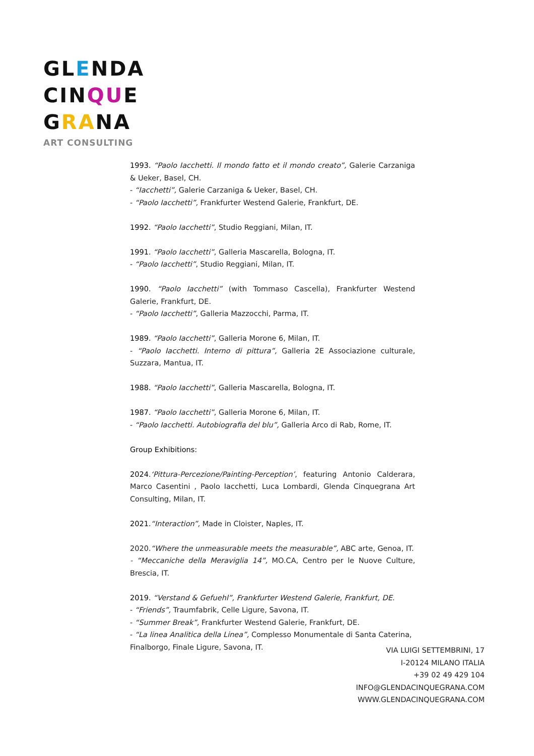GLENDA
CINQUE
GRANA
ART CONSULTING
1993. “Paolo Iacchetti. Il mondo fatto et il mondo creato”, Galerie Carzaniga & Ueker, Basel, CH.
- “Iacchetti”, Galerie Carzaniga & Ueker, Basel, CH.
- “Paolo Iacchetti”, Frankfurter Westend Galerie, Frankfurt, DE.
1992. “Paolo Iacchetti”, Studio Reggiani, Milan, IT.
1991. “Paolo Iacchetti”, Galleria Mascarella, Bologna, IT.
- “Paolo Iacchetti”, Studio Reggiani, Milan, IT.
1990. “Paolo Iacchetti” (with Tommaso Cascella), Frankfurter Westend Galerie, Frankfurt, DE.
- “Paolo Iacchetti”, Galleria Mazzocchi, Parma, IT.
1989. “Paolo Iacchetti”, Galleria Morone 6, Milan, IT.
- “Paolo Iacchetti. Interno di pittura”, Galleria 2E Associazione culturale, Suzzara, Mantua, IT.
1988. “Paolo Iacchetti”, Galleria Mascarella, Bologna, IT.
1987. “Paolo Iacchetti”, Galleria Morone 6, Milan, IT.
- “Paolo Iacchetti. Autobiografia del blu”, Galleria Arco di Rab, Rome, IT.
Group Exhibitions:
2024.‘Pittura-Percezione/Painting-Perception’, featuring Antonio Calderara, Marco Casentini , Paolo Iacchetti, Luca Lombardi, Glenda Cinquegrana Art Consulting, Milan, IT.
2021.“Interaction”, Made in Cloister, Naples, IT.
2020.“Where the unmeasurable meets the measurable”, ABC arte, Genoa, IT.
- “Meccaniche della Meraviglia 14”, MO.CA, Centro per le Nuove Culture, Brescia, IT.
2019. “Verstand & Gefuehl”, Frankfurter Westend Galerie, Frankfurt, DE.
- “Friends”, Traumfabrik, Celle Ligure, Savona, IT.
- “Summer Break”, Frankfurter Westend Galerie, Frankfurt, DE.
- “La linea Analitica della Linea”, Complesso Monumentale di Santa Caterina, Finalborgo, Finale Ligure, Savona, IT.
VIA LUIGI SETTEMBRINI, 17
I-20124 MILANO ITALIA
+39 02 49 429 104
INFO@GLENDACINQUEGRANA.COM
WWW.GLENDACINQUEGRANA.COM